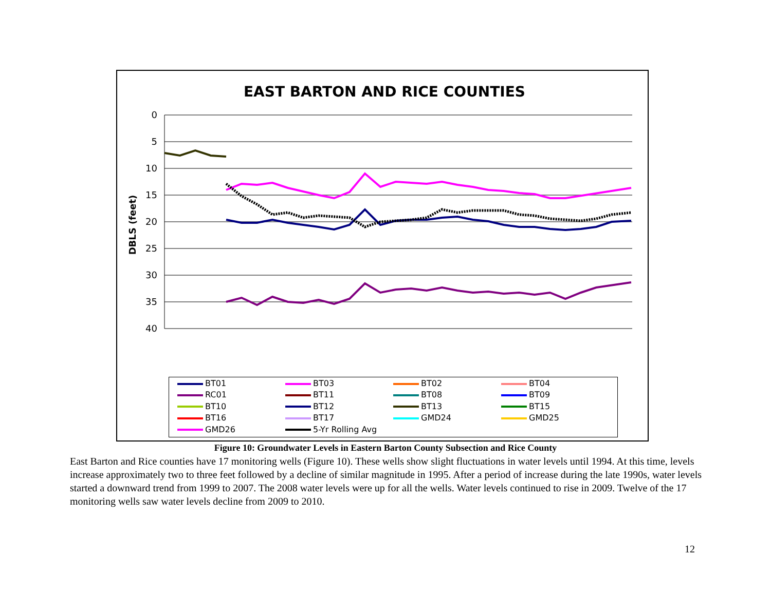EAST BARTON AND RICE COUNTIES
0
5
10
15
20
25
30
35
40
DBLS (feet)
BT01 BT03 BT02 BT04 RC01 BT11 BT08 BT09 BT10 BT12 BT13 BT15 BT16 BT17 GMD24 GMD25 GMD26 5-Yr Rolling Avg
Figure 10: Groundwater Levels in Eastern Barton County Subsection and Rice County
East Barton and Rice counties have 17 monitoring wells (Figure 10). These wells show slight fluctuations in water levels until 1994. At this time, levels increase approximately two to three feet followed by a decline of similar magnitude in 1995. After a period of increase during the late 1990s, water levels started a downward trend from 1999 to 2007. The 2008 water levels were up for all the wells. Water levels continued to rise in 2009. Twelve of the 17 monitoring wells saw water levels decline from 2009 to 2010.
12